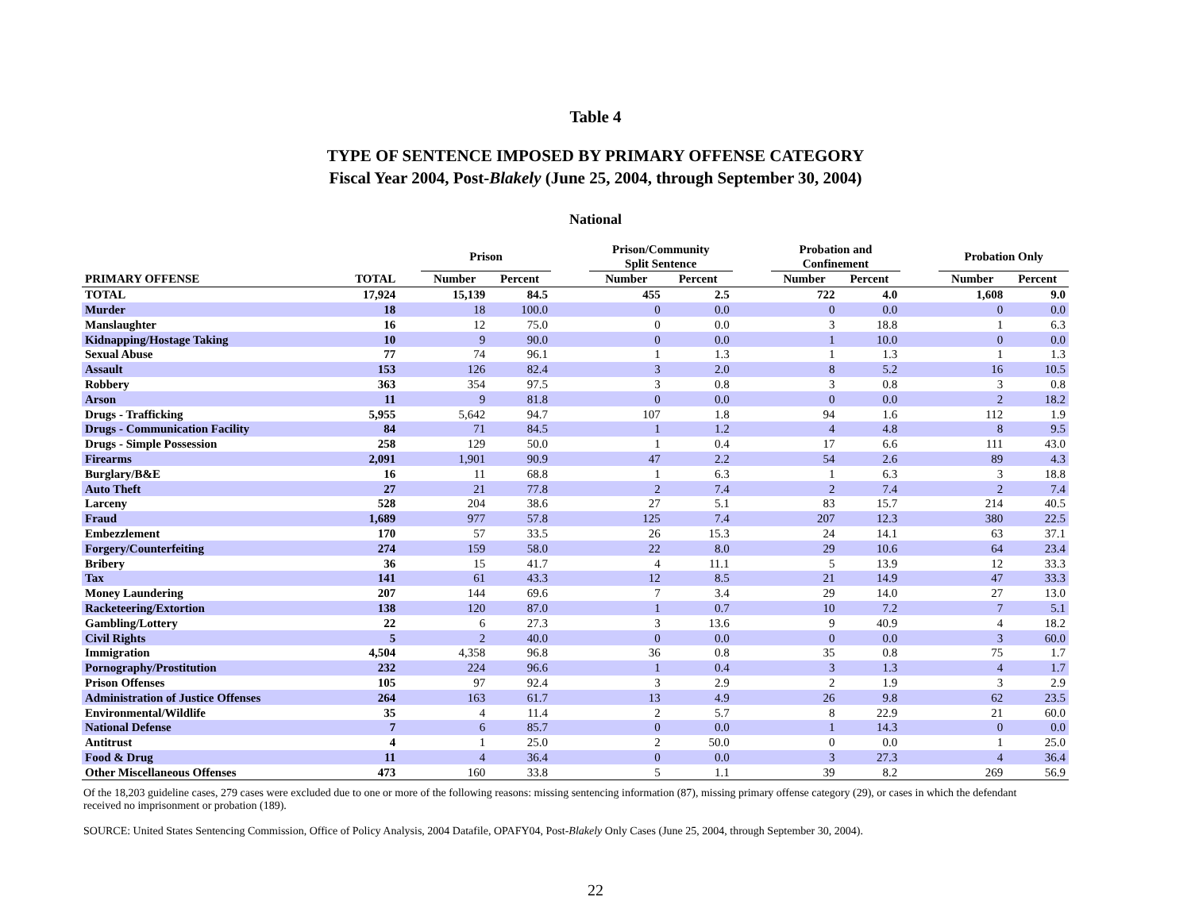Table 4
TYPE OF SENTENCE IMPOSED BY PRIMARY OFFENSE CATEGORY
Fiscal Year 2004, Post-Blakely (June 25, 2004, through September 30, 2004)
National
| | | | Prison | | | Prison/Community Split Sentence | | | Probation and Confinement | | | Probation Only | |
| --- | --- | --- | --- | --- | --- | --- | --- | --- | --- | --- | --- | --- | --- |
| PRIMARY OFFENSE | TOTAL | | Number | Percent | | Number | Percent | | Number | Percent | | Number | Percent |
| TOTAL | 17,924 | | 15,139 | 84.5 | | 455 | 2.5 | | 722 | 4.0 | | 1,608 | 9.0 |
| Murder | 18 | | 18 | 100.0 | | 0 | 0.0 | | 0 | 0.0 | | 0 | 0.0 |
| Manslaughter | 16 | | 12 | 75.0 | | 0 | 0.0 | | 3 | 18.8 | | 1 | 6.3 |
| Kidnapping/Hostage Taking | 10 | | 9 | 90.0 | | 0 | 0.0 | | 1 | 10.0 | | 0 | 0.0 |
| Sexual Abuse | 77 | | 74 | 96.1 | | 1 | 1.3 | | 1 | 1.3 | | 1 | 1.3 |
| Assault | 153 | | 126 | 82.4 | | 3 | 2.0 | | 8 | 5.2 | | 16 | 10.5 |
| Robbery | 363 | | 354 | 97.5 | | 3 | 0.8 | | 3 | 0.8 | | 3 | 0.8 |
| Arson | 11 | | 9 | 81.8 | | 0 | 0.0 | | 0 | 0.0 | | 2 | 18.2 |
| Drugs - Trafficking | 5,955 | | 5,642 | 94.7 | | 107 | 1.8 | | 94 | 1.6 | | 112 | 1.9 |
| Drugs - Communication Facility | 84 | | 71 | 84.5 | | 1 | 1.2 | | 4 | 4.8 | | 8 | 9.5 |
| Drugs - Simple Possession | 258 | | 129 | 50.0 | | 1 | 0.4 | | 17 | 6.6 | | 111 | 43.0 |
| Firearms | 2,091 | | 1,901 | 90.9 | | 47 | 2.2 | | 54 | 2.6 | | 89 | 4.3 |
| Burglary/B&E | 16 | | 11 | 68.8 | | 1 | 6.3 | | 1 | 6.3 | | 3 | 18.8 |
| Auto Theft | 27 | | 21 | 77.8 | | 2 | 7.4 | | 2 | 7.4 | | 2 | 7.4 |
| Larceny | 528 | | 204 | 38.6 | | 27 | 5.1 | | 83 | 15.7 | | 214 | 40.5 |
| Fraud | 1,689 | | 977 | 57.8 | | 125 | 7.4 | | 207 | 12.3 | | 380 | 22.5 |
| Embezzlement | 170 | | 57 | 33.5 | | 26 | 15.3 | | 24 | 14.1 | | 63 | 37.1 |
| Forgery/Counterfeiting | 274 | | 159 | 58.0 | | 22 | 8.0 | | 29 | 10.6 | | 64 | 23.4 |
| Bribery | 36 | | 15 | 41.7 | | 4 | 11.1 | | 5 | 13.9 | | 12 | 33.3 |
| Tax | 141 | | 61 | 43.3 | | 12 | 8.5 | | 21 | 14.9 | | 47 | 33.3 |
| Money Laundering | 207 | | 144 | 69.6 | | 7 | 3.4 | | 29 | 14.0 | | 27 | 13.0 |
| Racketeering/Extortion | 138 | | 120 | 87.0 | | 1 | 0.7 | | 10 | 7.2 | | 7 | 5.1 |
| Gambling/Lottery | 22 | | 6 | 27.3 | | 3 | 13.6 | | 9 | 40.9 | | 4 | 18.2 |
| Civil Rights | 5 | | 2 | 40.0 | | 0 | 0.0 | | 0 | 0.0 | | 3 | 60.0 |
| Immigration | 4,504 | | 4,358 | 96.8 | | 36 | 0.8 | | 35 | 0.8 | | 75 | 1.7 |
| Pornography/Prostitution | 232 | | 224 | 96.6 | | 1 | 0.4 | | 3 | 1.3 | | 4 | 1.7 |
| Prison Offenses | 105 | | 97 | 92.4 | | 3 | 2.9 | | 2 | 1.9 | | 3 | 2.9 |
| Administration of Justice Offenses | 264 | | 163 | 61.7 | | 13 | 4.9 | | 26 | 9.8 | | 62 | 23.5 |
| Environmental/Wildlife | 35 | | 4 | 11.4 | | 2 | 5.7 | | 8 | 22.9 | | 21 | 60.0 |
| National Defense | 7 | | 6 | 85.7 | | 0 | 0.0 | | 1 | 14.3 | | 0 | 0.0 |
| Antitrust | 4 | | 1 | 25.0 | | 2 | 50.0 | | 0 | 0.0 | | 1 | 25.0 |
| Food & Drug | 11 | | 4 | 36.4 | | 0 | 0.0 | | 3 | 27.3 | | 4 | 36.4 |
| Other Miscellaneous Offenses | 473 | | 160 | 33.8 | | 5 | 1.1 | | 39 | 8.2 | | 269 | 56.9 |
Of the 18,203 guideline cases, 279 cases were excluded due to one or more of the following reasons: missing sentencing information (87), missing primary offense category (29), or cases in which the defendant received no imprisonment or probation (189).
SOURCE: United States Sentencing Commission, Office of Policy Analysis, 2004 Datafile, OPAFY04, Post-Blakely Only Cases (June 25, 2004, through September 30, 2004).
22